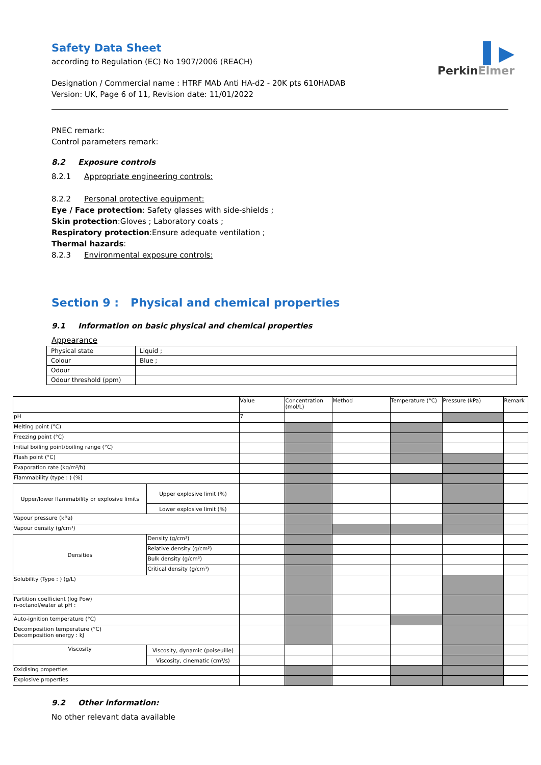▌▶
PerkinElmer
Safety Data Sheet
according to Regulation (EC) No 1907/2006 (REACH)
Designation / Commercial name : HTRF MAb Anti HA-d2 - 20K pts 610HADAB
Version: UK, Page 6 of 11, Revision date: 11/01/2022
PNEC remark:
Control parameters remark:
8.2 Exposure controls
8.2.1 Appropriate engineering controls:
8.2.2 Personal protective equipment:
Eye / Face protection: Safety glasses with side-shields ;
Skin protection:Gloves ; Laboratory coats ;
Respiratory protection:Ensure adequate ventilation ;
Thermal hazards:
8.2.3 Environmental exposure controls:
Section 9 : Physical and chemical properties
9.1 Information on basic physical and chemical properties
Appearance
| Physical state | Liquid ; |
| Colour | Blue ; |
| Odour | |
| Odour threshold (ppm) | |
| | | Value | Concentration (mol/L) | Method | Temperature (°C) | Pressure (kPa) | Remark |
| pH | | 7 | | | | | |
| Melting point (°C) | | | | | | | |
| Freezing point (°C) | | | | | | | |
| Initial boiling point/boiling range (°C) | | | | | | | |
| Flash point (°C) | | | | | | | |
| Evaporation rate (kg/m²/h) | | | | | | | |
| Flammability (type : ) (%) | | | | | | | |
| Upper/lower flammability or explosive limits | Upper explosive limit (%) | | | | | | |
| | Lower explosive limit (%) | | | | | | |
| Vapour pressure (kPa) | | | | | | | |
| Vapour density (g/cm³) | | | | | | | |
| Densities | Density (g/cm³) | | | | | | |
| | Relative density (g/cm³) | | | | | | |
| | Bulk density (g/cm³) | | | | | | |
| | Critical density (g/cm³) | | | | | | |
| Solubility (Type : ) (g/L) | | | | | | | |
| Partition coefficient (log Pow) n-octanol/water at pH : | | | | | | | |
| Auto-ignition temperature (°C) | | | | | | | |
| Decomposition temperature (°C) Decomposition energy : kJ | | | | | | | |
| Viscosity | Viscosity, dynamic (poiseuille) | | | | | | |
| | Viscosity, cinematic (cm³/s) | | | | | | |
| Oxidising properties | | | | | | | |
| Explosive properties | | | | | | | |
9.2 Other information:
No other relevant data available